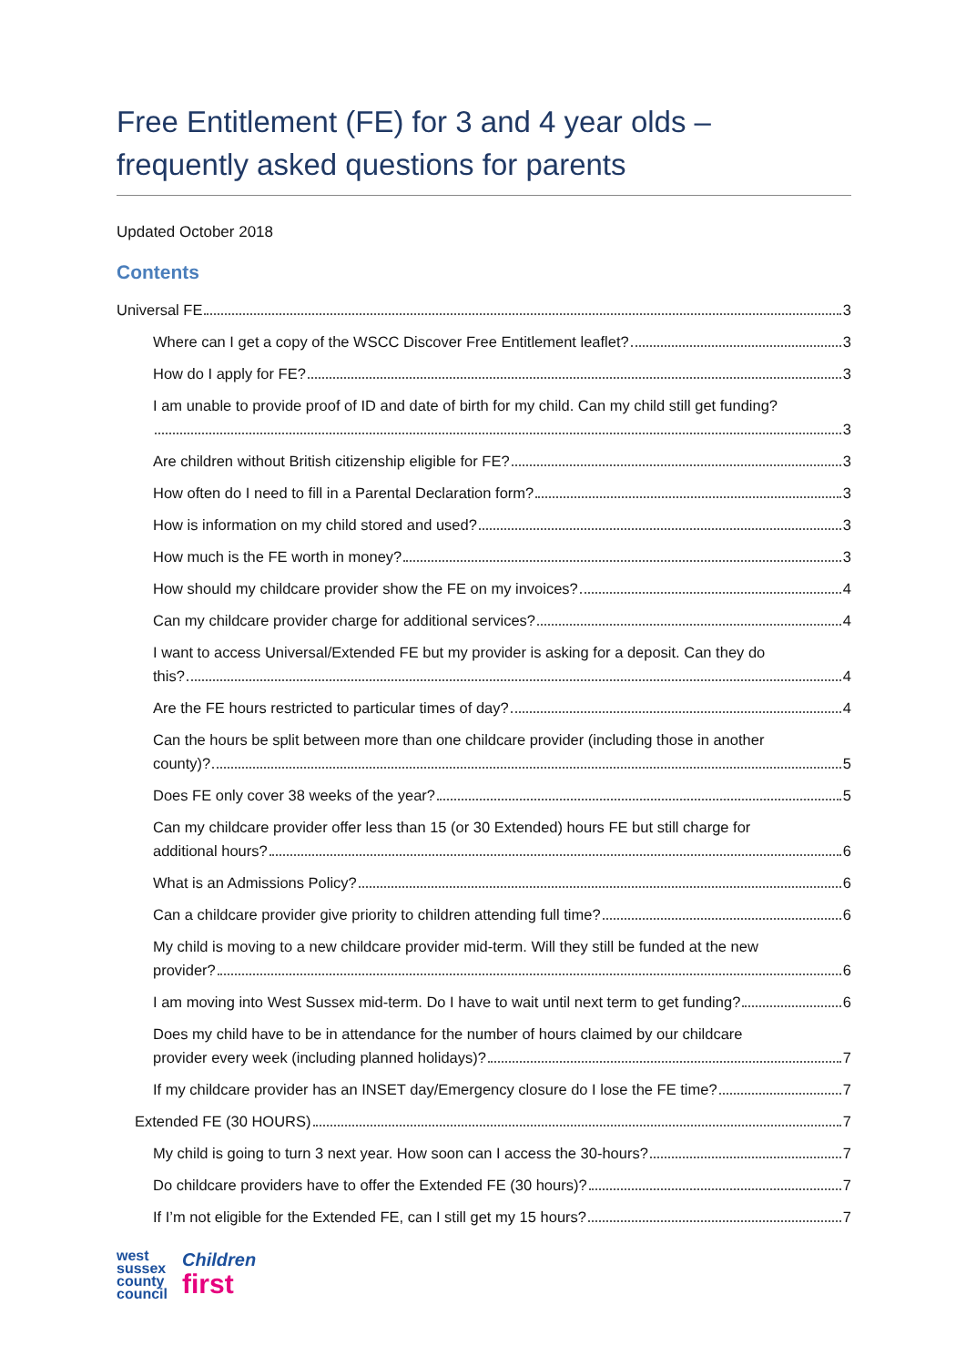Free Entitlement (FE) for 3 and 4 year olds –
frequently asked questions for parents
Updated October 2018
Contents
Universal FE 3
Where can I get a copy of the WSCC Discover Free Entitlement leaflet? 3
How do I apply for FE? 3
I am unable to provide proof of ID and date of birth for my child. Can my child still get funding?
3
Are children without British citizenship eligible for FE? 3
How often do I need to fill in a Parental Declaration form? 3
How is information on my child stored and used? 3
How much is the FE worth in money? 3
How should my childcare provider show the FE on my invoices? 4
Can my childcare provider charge for additional services? 4
I want to access Universal/Extended FE but my provider is asking for a deposit. Can they do
this? 4
Are the FE hours restricted to particular times of day? 4
Can the hours be split between more than one childcare provider (including those in another
county)? 5
Does FE only cover 38 weeks of the year? 5
Can my childcare provider offer less than 15 (or 30 Extended) hours FE but still charge for
additional hours? 6
What is an Admissions Policy? 6
Can a childcare provider give priority to children attending full time? 6
My child is moving to a new childcare provider mid-term. Will they still be funded at the new
provider? 6
I am moving into West Sussex mid-term. Do I have to wait until next term to get funding? 6
Does my child have to be in attendance for the number of hours claimed by our childcare
provider every week (including planned holidays)? 7
If my childcare provider has an INSET day/Emergency closure do I lose the FE time? 7
Extended FE (30 HOURS) 7
My child is going to turn 3 next year. How soon can I access the 30-hours? 7
Do childcare providers have to offer the Extended FE (30 hours)? 7
If I’m not eligible for the Extended FE, can I still get my 15 hours? 7
west
sussex
county
council
Children
first